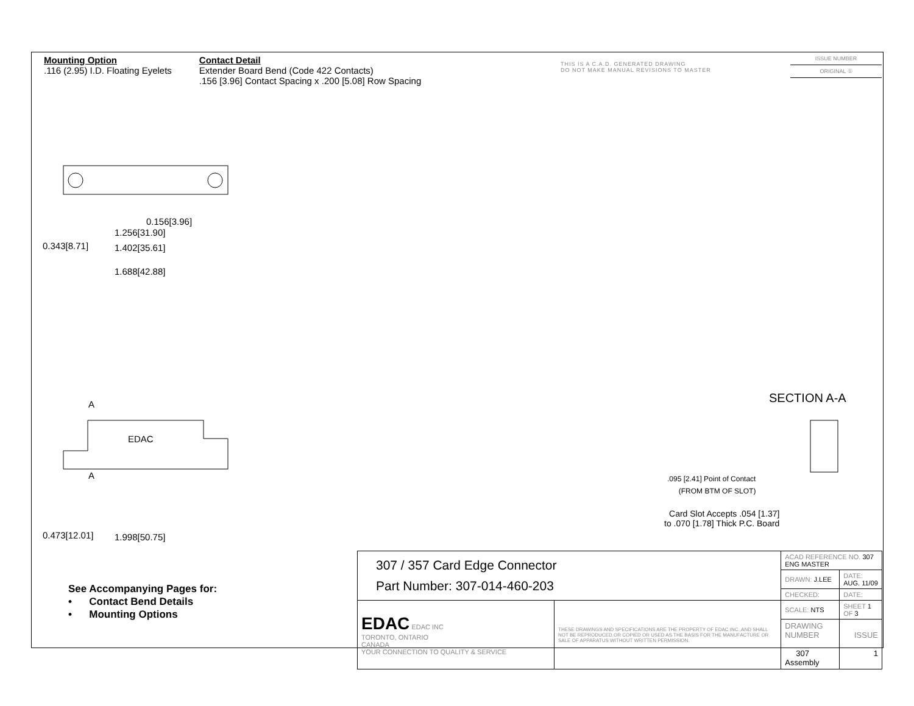Mounting Option
.116 (2.95) I.D. Floating Eyelets
Contact Detail
Extender Board Bend (Code 422 Contacts)
.156 [3.96] Contact Spacing x .200 [5.08] Row Spacing
THIS IS A C.A.D. GENERATED DRAWING
DO NOT MAKE MANUAL REVISIONS TO MASTER
ISSUE NUMBER
ORIGINAL ①
0.343[8.71]
0.156[3.96]
1.256[31.90]
1.402[35.61]
1.688[42.88]
A
EDAC
A
0.473[12.01] 1.998[50.75]
SECTION A-A
.095 [2.41] Point of Contact
(FROM BTM OF SLOT)
Card Slot Accepts .054 [1.37]
to .070 [1.78] Thick P.C. Board
See Accompanying Pages for:
• Contact Bend Details
• Mounting Options
| 307 / 357 Card Edge Connector Part Number: 307-014-460-203 | | ACAD REFERENCE NO. 307 ENG MASTER | |
| | | DRAWN: J.LEE | DATE: AUG. 11/09 |
| | | CHECKED: | DATE: |
| EDAC EDAC INC TORONTO, ONTARIO CANADA YOUR CONNECTION TO QUALITY & SERVICE | THESE DRAWINGS AND SPECIFICATIONS ARE THE PROPERTY OF EDAC INC.,AND SHALL NOT BE REPRODUCED,OR COPIED OR USED AS THE BASIS FOR THE MANUFACTURE OR SALE OF APPARATUS WITHOUT WRITTEN PERMISSION. | SCALE: NTS | SHEET 1 OF 3 |
| | | DRAWING NUMBER 307 Assembly | ISSUE 1 |